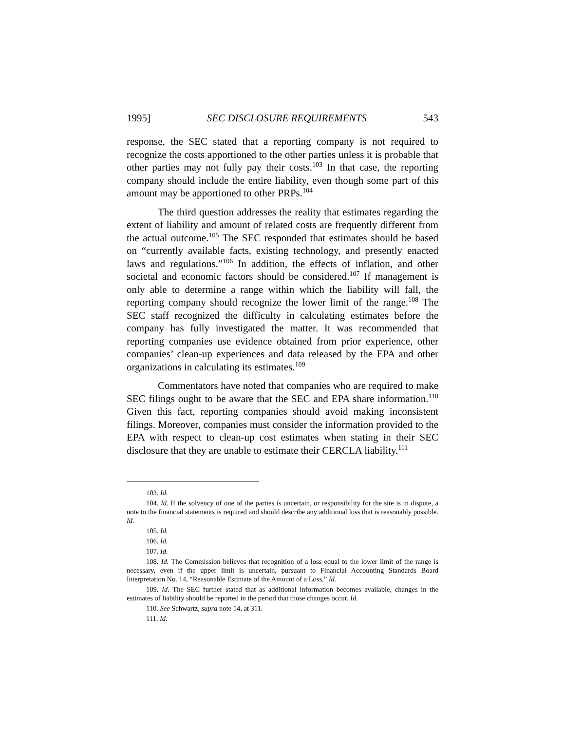1995] SEC DISCLOSURE REQUIREMENTS 543
response, the SEC stated that a reporting company is not required to recognize the costs apportioned to the other parties unless it is probable that other parties may not fully pay their costs.<sup>103</sup> In that case, the reporting company should include the entire liability, even though some part of this amount may be apportioned to other PRPs.<sup>104</sup>
The third question addresses the reality that estimates regarding the extent of liability and amount of related costs are frequently different from the actual outcome.<sup>105</sup> The SEC responded that estimates should be based on “currently available facts, existing technology, and presently enacted laws and regulations.”<sup>106</sup> In addition, the effects of inflation, and other societal and economic factors should be considered.<sup>107</sup> If management is only able to determine a range within which the liability will fall, the reporting company should recognize the lower limit of the range.<sup>108</sup> The SEC staff recognized the difficulty in calculating estimates before the company has fully investigated the matter. It was recommended that reporting companies use evidence obtained from prior experience, other companies’ clean-up experiences and data released by the EPA and other organizations in calculating its estimates.<sup>109</sup>
Commentators have noted that companies who are required to make SEC filings ought to be aware that the SEC and EPA share information.<sup>110</sup> Given this fact, reporting companies should avoid making inconsistent filings. Moreover, companies must consider the information provided to the EPA with respect to clean-up cost estimates when stating in their SEC disclosure that they are unable to estimate their CERCLA liability.<sup>111</sup>
103. Id.
104. Id. If the solvency of one of the parties is uncertain, or responsibility for the site is in dispute, a note to the financial statements is required and should describe any additional loss that is reasonably possible. Id.
105. Id.
106. Id.
107. Id.
108. Id. The Commission believes that recognition of a loss equal to the lower limit of the range is necessary, even if the upper limit is uncertain, pursuant to Financial Accounting Standards Board Interpretation No. 14, “Reasonable Estimate of the Amount of a Loss.” Id.
109. Id. The SEC further stated that as additional information becomes available, changes in the estimates of liability should be reported in the period that those changes occur. Id.
110. See Schwartz, supra note 14, at 311.
111. Id.